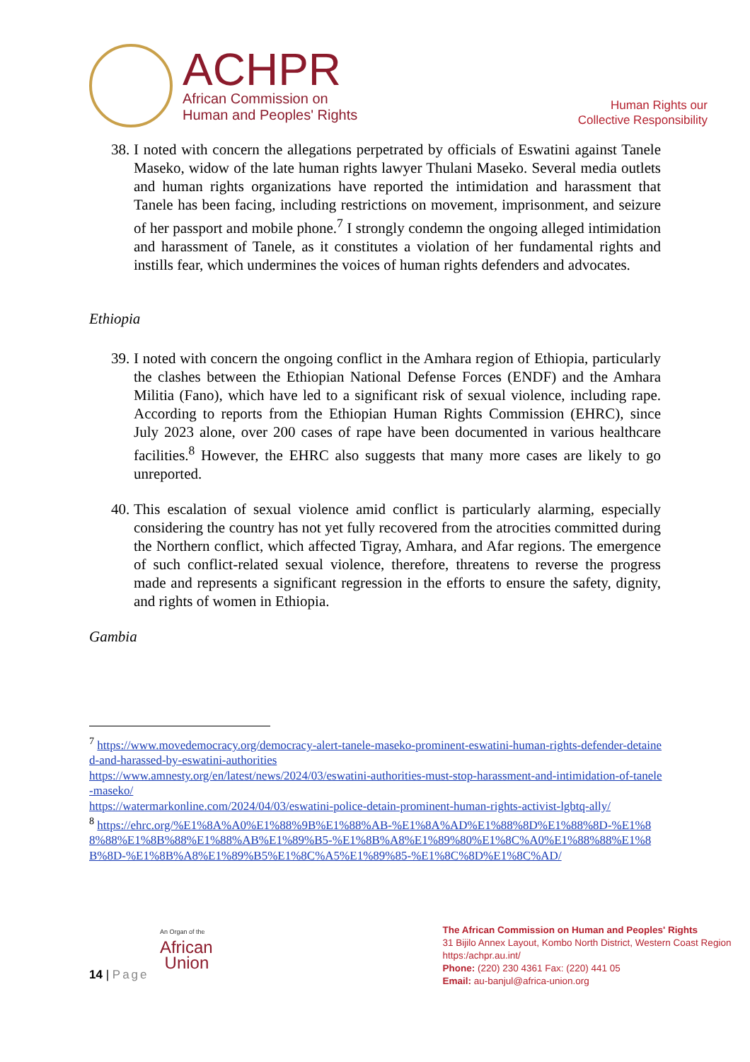ACHPR
African Commission on
Human and Peoples' Rights
Human Rights our
Collective Responsibility
38.
I noted with concern the allegations perpetrated by officials of Eswatini against Tanele Maseko, widow of the late human rights lawyer Thulani Maseko. Several media outlets and human rights organizations have reported the intimidation and harassment that Tanele has been facing, including restrictions on movement, imprisonment, and seizure of her passport and mobile phone.<sup>7</sup> I strongly condemn the ongoing alleged intimidation and harassment of Tanele, as it constitutes a violation of her fundamental rights and instills fear, which undermines the voices of human rights defenders and advocates.
Ethiopia
39.
I noted with concern the ongoing conflict in the Amhara region of Ethiopia, particularly the clashes between the Ethiopian National Defense Forces (ENDF) and the Amhara Militia (Fano), which have led to a significant risk of sexual violence, including rape. According to reports from the Ethiopian Human Rights Commission (EHRC), since July 2023 alone, over 200 cases of rape have been documented in various healthcare facilities.<sup>8</sup> However, the EHRC also suggests that many more cases are likely to go unreported.
40.
This escalation of sexual violence amid conflict is particularly alarming, especially considering the country has not yet fully recovered from the atrocities committed during the Northern conflict, which affected Tigray, Amhara, and Afar regions. The emergence of such conflict-related sexual violence, therefore, threatens to reverse the progress made and represents a significant regression in the efforts to ensure the safety, dignity, and rights of women in Ethiopia.
Gambia
<sup>7</sup> https://www.movedemocracy.org/democracy-alert-tanele-maseko-prominent-eswatini-human-rights-defender-detained-and-harassed-by-eswatini-authorities
https://www.amnesty.org/en/latest/news/2024/03/eswatini-authorities-must-stop-harassment-and-intimidation-of-tanele-maseko/
https://watermarkonline.com/2024/04/03/eswatini-police-detain-prominent-human-rights-activist-lgbtq-ally/
<sup>8</sup> https://ehrc.org/%E1%8A%A0%E1%88%9B%E1%88%AB-%E1%8A%AD%E1%88%8D%E1%88%8D-%E1%88%88%E1%8B%88%E1%88%AB%E1%89%B5-%E1%8B%A8%E1%89%80%E1%8C%A0%E1%88%88%E1%8B%8D-%E1%8B%A8%E1%89%B5%E1%8C%A5%E1%89%85-%E1%8C%8D%E1%8C%AD/
14 | Page
An Organ of the
African
Union
The African Commission on Human and Peoples' Rights
31 Bijilo Annex Layout, Kombo North District, Western Coast Region https:/achpr.au.int/
Phone: (220) 230 4361 Fax: (220) 441 05
Email: au-banjul@africa-union.org